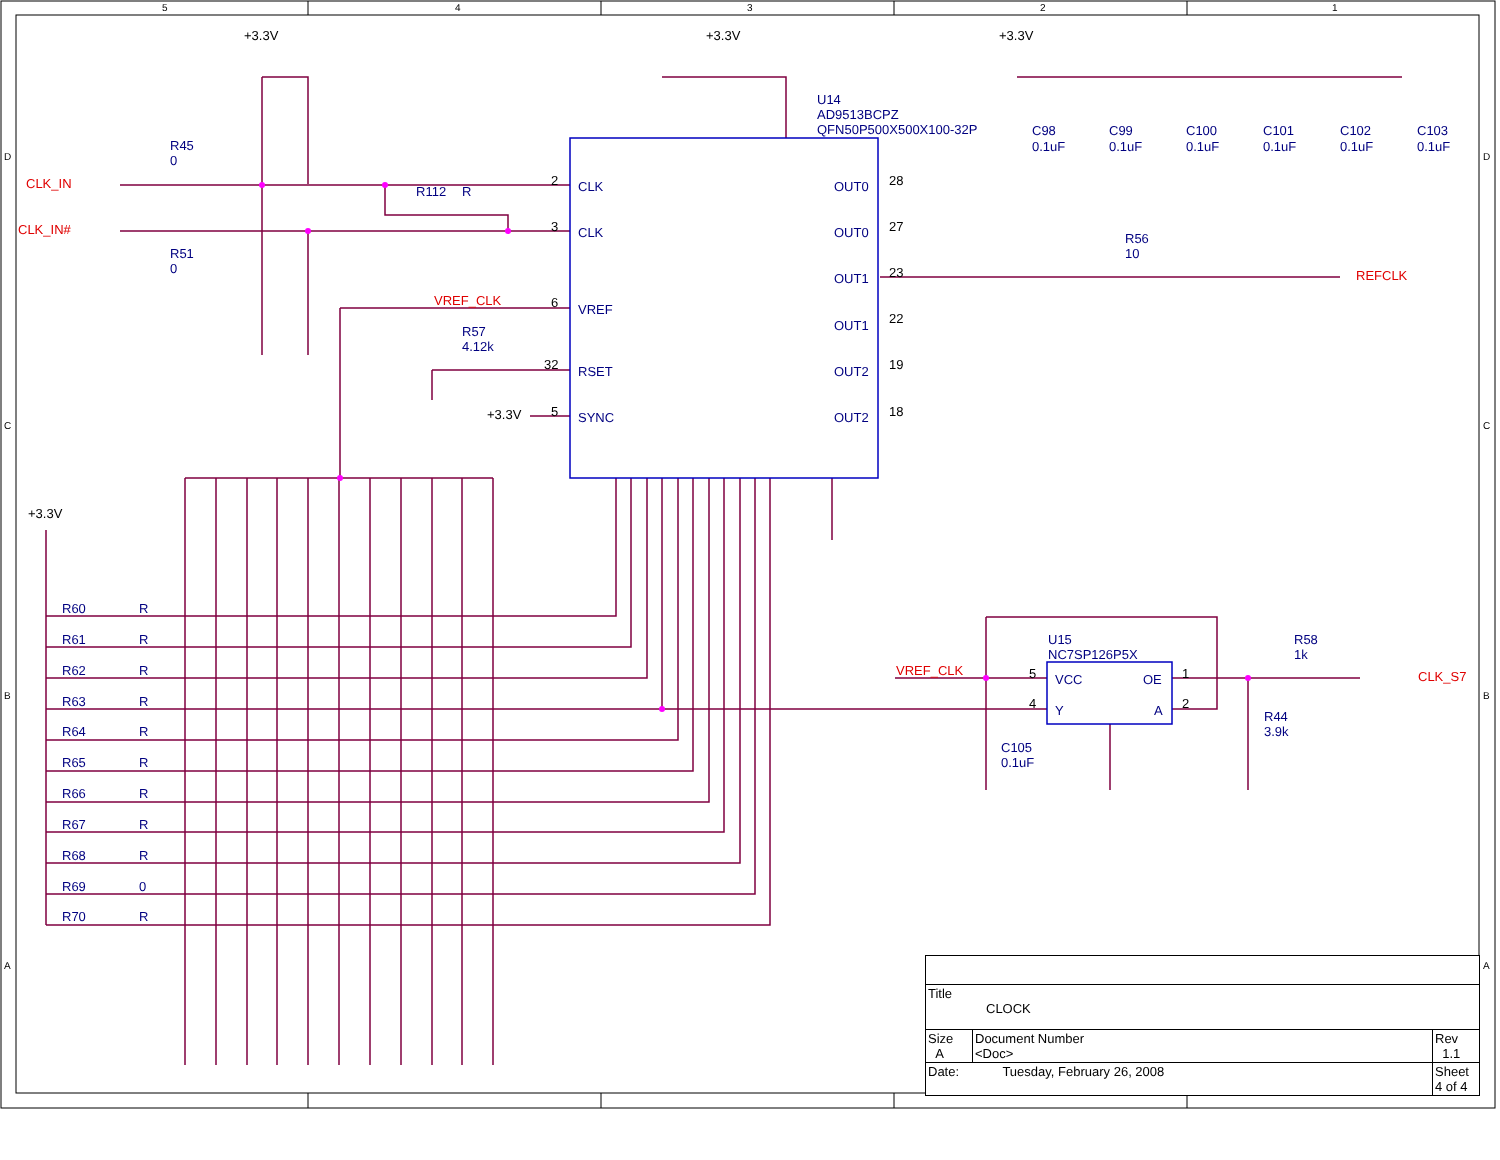5
4
3
2
1
D
C
B
A
D
C
B
A
+3.3V
+3.3V
+3.3V
U14
AD9513BCPZ
QFN50P500X500X100-32P
C98
0.1uF
C99
0.1uF
C100
0.1uF
C101
0.1uF
C102
0.1uF
C103
0.1uF
R45
0
CLK_IN
CLK_IN#
R112
R
R51
0
CLK
CLK
VREF
RSET
SYNC
OUT0
OUT0
OUT1
OUT1
OUT2
OUT2
VREF_CLK
R57
4.12k
+3.3V
R56
10
REFCLK
+3.3V
R60
R
R61
R
R62
R
R63
R
R64
R
R65
R
R66
R
R67
R
R68
R
R69
0
R70
R
U15
NC7SP126P5X
VREF_CLK
VCC
OE
Y
A
R58
1k
CLK_S7
R44
3.9k
C105
0.1uF
2
3
6
32
5
28
27
23
22
19
18
5
4
1
2
| Title CLOCK | | |
| Size A | Document Number <Doc> | Rev 1.1 |
| Date: Tuesday, February 26, 2008 | | Sheet 4 of 4 |